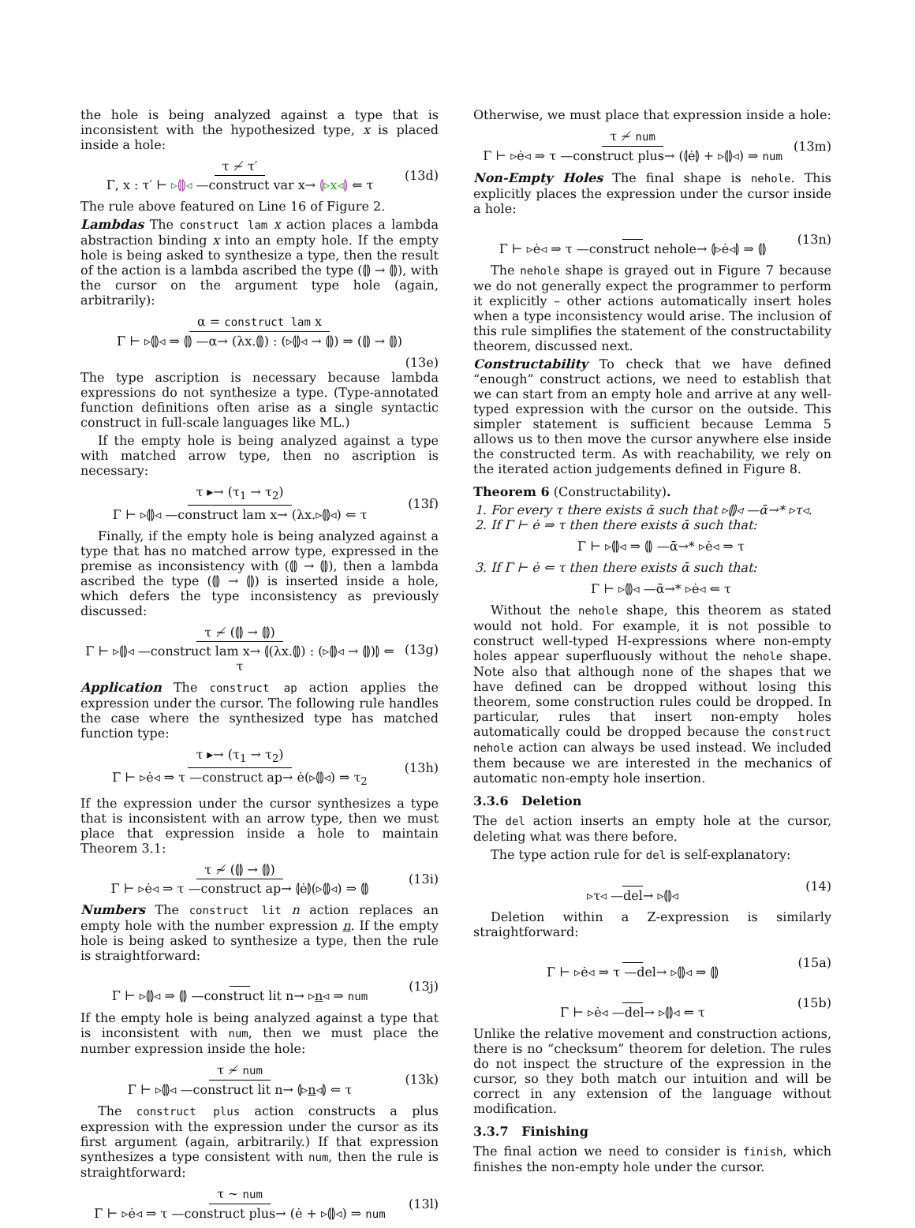the hole is being analyzed against a type that is inconsistent with the hypothesized type, x is placed inside a hole:
τ ≁ τ′
Γ, x : τ′ ⊢ ▹⦇⦈◃ —construct var x→ ⦇▹x◃⦈ ⇐ τ
(13d)
The rule above featured on Line 16 of Figure 2.
Lambdas The construct lam x action places a lambda abstraction binding x into an empty hole. If the empty hole is being asked to synthesize a type, then the result of the action is a lambda ascribed the type (⦇⦈ → ⦇⦈), with the cursor on the argument type hole (again, arbitrarily):
α = construct lam x
Γ ⊢ ▹⦇⦈◃ ⇒ ⦇⦈ —α→ (λx.⦇⦈) : (▹⦇⦈◃ → ⦇⦈) ⇒ (⦇⦈ → ⦇⦈)
(13e)
The type ascription is necessary because lambda expressions do not synthesize a type. (Type-annotated function definitions often arise as a single syntactic construct in full-scale languages like ML.)
If the empty hole is being analyzed against a type with matched arrow type, then no ascription is necessary:
τ ▸→ (τ<sub>1</sub> → τ<sub>2</sub>)
Γ ⊢ ▹⦇⦈◃ —construct lam x→ (λx.▹⦇⦈◃) ⇐ τ
(13f)
Finally, if the empty hole is being analyzed against a type that has no matched arrow type, expressed in the premise as inconsistency with (⦇⦈ → ⦇⦈), then a lambda ascribed the type (⦇⦈ → ⦇⦈) is inserted inside a hole, which defers the type inconsistency as previously discussed:
τ ≁ (⦇⦈ → ⦇⦈)
Γ ⊢ ▹⦇⦈◃ —construct lam x→ ⦇(λx.⦇⦈) : (▹⦇⦈◃ → ⦇⦈)⦈ ⇐ τ
(13g)
Application The construct ap action applies the expression under the cursor. The following rule handles the case where the synthesized type has matched function type:
τ ▸→ (τ<sub>1</sub> → τ<sub>2</sub>)
Γ ⊢ ▹ė◃ ⇒ τ —construct ap→ ė(▹⦇⦈◃) ⇒ τ<sub>2</sub>
(13h)
If the expression under the cursor synthesizes a type that is inconsistent with an arrow type, then we must place that expression inside a hole to maintain Theorem 3.1:
τ ≁ (⦇⦈ → ⦇⦈)
Γ ⊢ ▹ė◃ ⇒ τ —construct ap→ ⦇ė⦈(▹⦇⦈◃) ⇒ ⦇⦈
(13i)
Numbers The construct lit n action replaces an empty hole with the number expression n. If the empty hole is being asked to synthesize a type, then the rule is straightforward:
Γ ⊢ ▹⦇⦈◃ ⇒ ⦇⦈ —construct lit n→ ▹n◃ ⇒ num
(13j)
If the empty hole is being analyzed against a type that is inconsistent with num, then we must place the number expression inside the hole:
τ ≁ num
Γ ⊢ ▹⦇⦈◃ —construct lit n→ ⦇▹n◃⦈ ⇐ τ
(13k)
The construct plus action constructs a plus expression with the expression under the cursor as its first argument (again, arbitrarily.) If that expression synthesizes a type consistent with num, then the rule is straightforward:
τ ∼ num
Γ ⊢ ▹ė◃ ⇒ τ —construct plus→ (ė + ▹⦇⦈◃) ⇒ num
(13l)
Otherwise, we must place that expression inside a hole:
τ ≁ num
Γ ⊢ ▹ė◃ ⇒ τ —construct plus→ (⦇ė⦈ + ▹⦇⦈◃) ⇒ num
(13m)
Non-Empty Holes The final shape is nehole. This explicitly places the expression under the cursor inside a hole:
Γ ⊢ ▹ė◃ ⇒ τ —construct nehole→ ⦇▹ė◃⦈ ⇒ ⦇⦈
(13n)
The nehole shape is grayed out in Figure 7 because we do not generally expect the programmer to perform it explicitly – other actions automatically insert holes when a type inconsistency would arise. The inclusion of this rule simplifies the statement of the constructability theorem, discussed next.
Constructability To check that we have defined “enough” construct actions, we need to establish that we can start from an empty hole and arrive at any well-typed expression with the cursor on the outside. This simpler statement is sufficient because Lemma 5 allows us to then move the cursor anywhere else inside the constructed term. As with reachability, we rely on the iterated action judgements defined in Figure 8.
Theorem 6 (Constructability).
1. For every τ there exists ᾱ such that ▹⦇⦈◃ —ᾱ→* ▹τ◃.
2. If Γ ⊢ ė ⇒ τ then there exists ᾱ such that:
Γ ⊢ ▹⦇⦈◃ ⇒ ⦇⦈ —ᾱ→* ▹ė◃ ⇒ τ
3. If Γ ⊢ ė ⇐ τ then there exists ᾱ such that:
Γ ⊢ ▹⦇⦈◃ —ᾱ→* ▹ė◃ ⇐ τ
Without the nehole shape, this theorem as stated would not hold. For example, it is not possible to construct well-typed H-expressions where non-empty holes appear superfluously without the nehole shape. Note also that although none of the shapes that we have defined can be dropped without losing this theorem, some construction rules could be dropped. In particular, rules that insert non-empty holes automatically could be dropped because the construct nehole action can always be used instead. We included them because we are interested in the mechanics of automatic non-empty hole insertion.
3.3.6 Deletion
The del action inserts an empty hole at the cursor, deleting what was there before.
The type action rule for del is self-explanatory:
▹τ◃ —del→ ▹⦇⦈◃ (14)
Deletion within a Z-expression is similarly straightforward:
Γ ⊢ ▹ė◃ ⇒ τ —del→ ▹⦇⦈◃ ⇒ ⦇⦈ (15a)
Γ ⊢ ▹ė◃ —del→ ▹⦇⦈◃ ⇐ τ (15b)
Unlike the relative movement and construction actions, there is no “checksum” theorem for deletion. The rules do not inspect the structure of the expression in the cursor, so they both match our intuition and will be correct in any extension of the language without modification.
3.3.7 Finishing
The final action we need to consider is finish, which finishes the non-empty hole under the cursor.